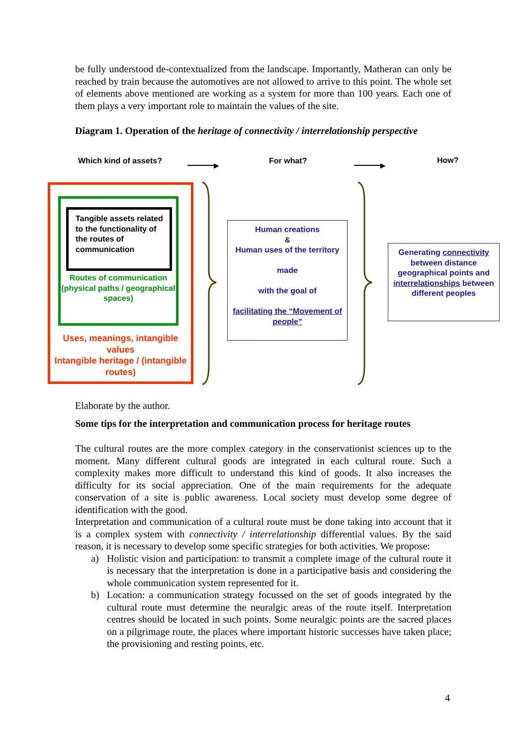be fully understood de-contextualized from the landscape. Importantly, Matheran can only be reached by train because the automotives are not allowed to arrive to this point. The whole set of elements above mentioned are working as a system for more than 100 years. Each one of them plays a very important role to maintain the values of the site.
Diagram 1. Operation of the heritage of connectivity / interrelationship perspective
Which kind of assets? ▶ For what? ▶
How?
Tangible assets related to the functionality of the routes of communication
Routes of communication (physical paths / geographical spaces)
Uses, meanings, intangible values
Intangible heritage / (intangible routes)
Human creations
&
Human uses of the territory
made
with the goal of
facilitating the “Movement of people”
Generating connectivity between distance geographical points and interrelationships between different peoples
Elaborate by the author.
Some tips for the interpretation and communication process for heritage routes
The cultural routes are the more complex category in the conservationist sciences up to the moment. Many different cultural goods are integrated in each cultural route. Such a complexity makes more difficult to understand this kind of goods. It also increases the difficulty for its social appreciation. One of the main requirements for the adequate conservation of a site is public awareness. Local society must develop some degree of identification with the good.
Interpretation and communication of a cultural route must be done taking into account that it is a complex system with connectivity / interrelationship differential values. By the said reason, it is necessary to develop some specific strategies for both activities. We propose:
a) Holistic vision and participation: to transmit a complete image of the cultural route it is necessary that the interpretation is done in a participative basis and considering the whole communication system represented for it.
b) Location: a communication strategy focussed on the set of goods integrated by the cultural route must determine the neuralgic areas of the route itself. Interpretation centres should be located in such points. Some neuralgic points are the sacred places on a pilgrimage route, the places where important historic successes have taken place; the provisioning and resting points, etc.
4